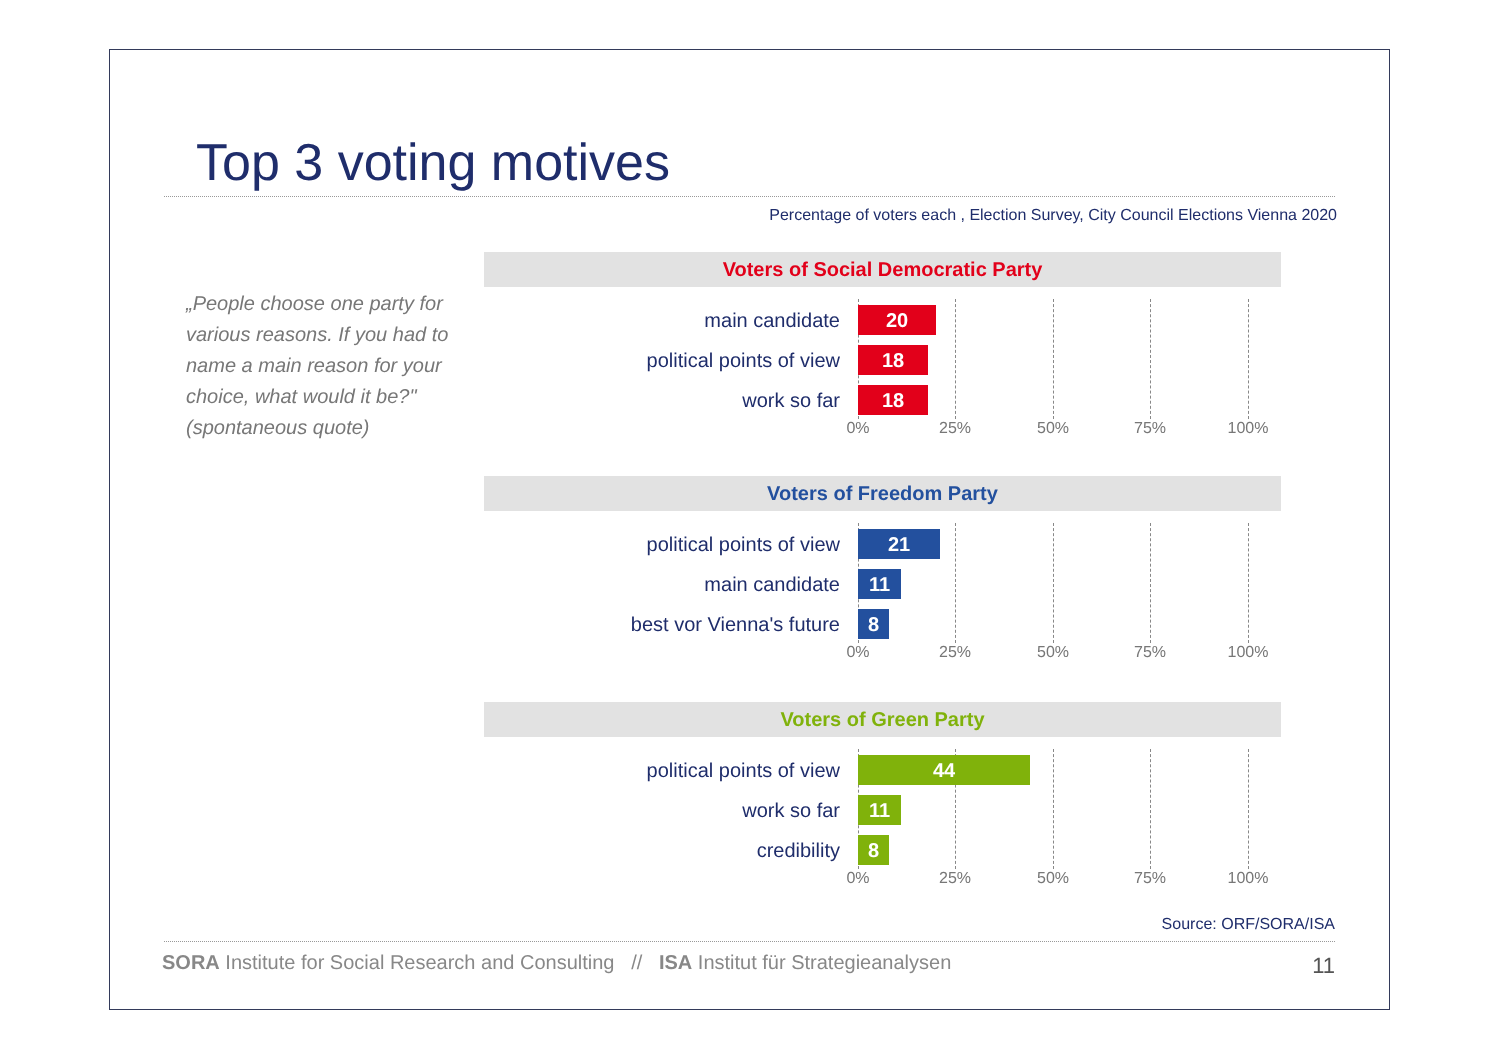Top 3 voting motives
Percentage of voters each , Election Survey, City Council Elections Vienna 2020
„People choose one party for various reasons. If you had to name a main reason for your choice, what would it be?" (spontaneous quote)
Voters of Social Democratic Party
main candidate 20
political points of view 18
work so far 18
0% 25% 50% 75% 100%
Voters of Freedom Party
political points of view 21
main candidate 11
best vor Vienna's future 8
0% 25% 50% 75% 100%
Voters of Green Party
political points of view 44
work so far 11
credibility 8
0% 25% 50% 75% 100%
Source: ORF/SORA/ISA
SORA Institute for Social Research and Consulting // ISA Institut für Strategieanalysen
11